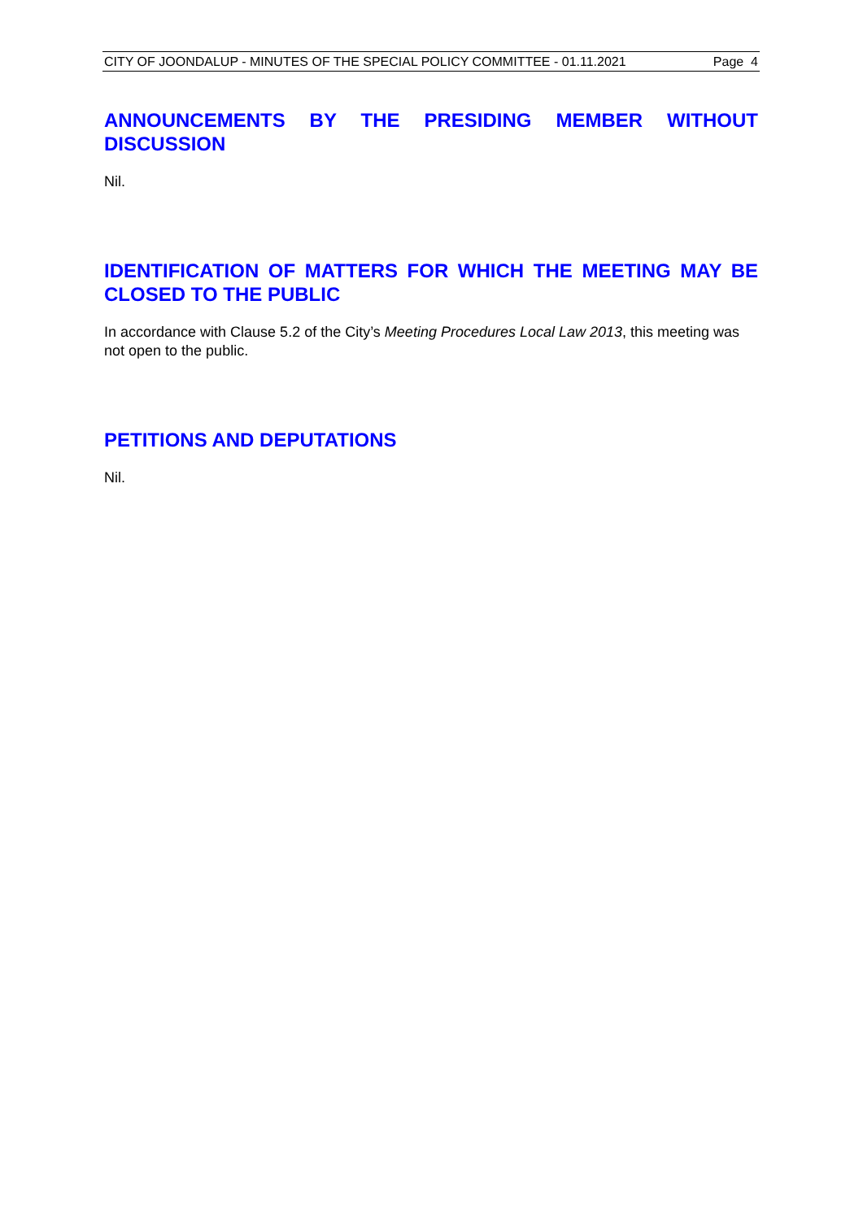CITY OF JOONDALUP - MINUTES OF THE SPECIAL POLICY COMMITTEE - 01.11.2021 Page 4
ANNOUNCEMENTS BY THE PRESIDING MEMBER WITHOUT DISCUSSION
Nil.
IDENTIFICATION OF MATTERS FOR WHICH THE MEETING MAY BE CLOSED TO THE PUBLIC
In accordance with Clause 5.2 of the City’s Meeting Procedures Local Law 2013, this meeting was not open to the public.
PETITIONS AND DEPUTATIONS
Nil.